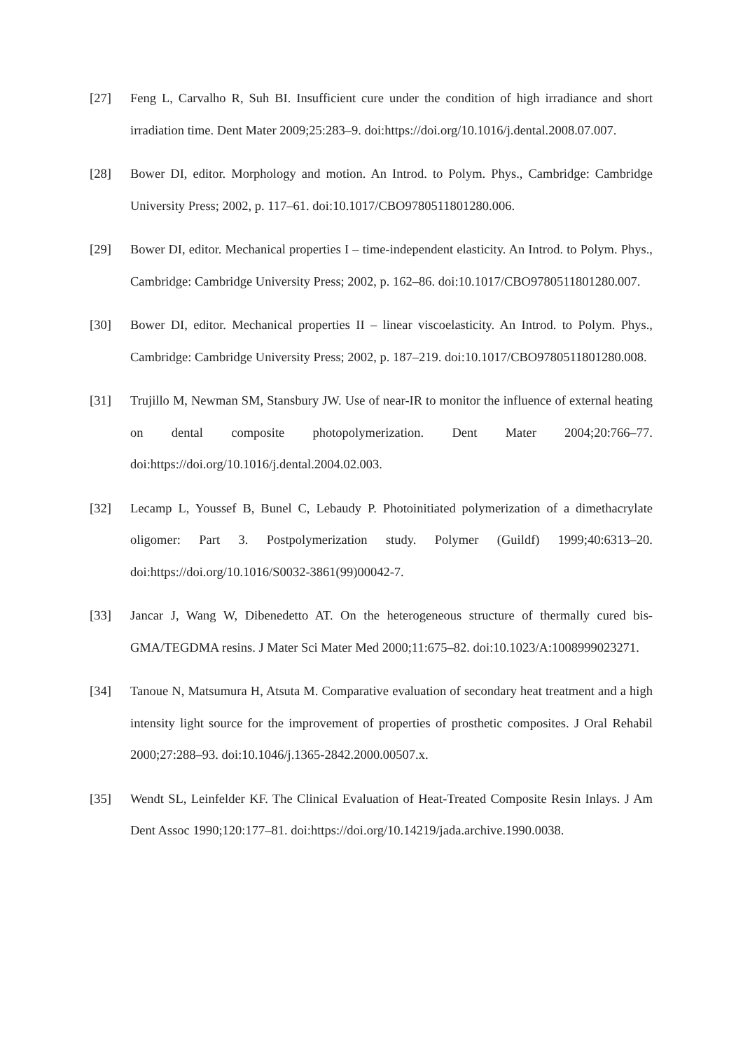[27] Feng L, Carvalho R, Suh BI. Insufficient cure under the condition of high irradiance and short irradiation time. Dent Mater 2009;25:283–9. doi:https://doi.org/10.1016/j.dental.2008.07.007.
[28] Bower DI, editor. Morphology and motion. An Introd. to Polym. Phys., Cambridge: Cambridge University Press; 2002, p. 117–61. doi:10.1017/CBO9780511801280.006.
[29] Bower DI, editor. Mechanical properties I – time-independent elasticity. An Introd. to Polym. Phys., Cambridge: Cambridge University Press; 2002, p. 162–86. doi:10.1017/CBO9780511801280.007.
[30] Bower DI, editor. Mechanical properties II – linear viscoelasticity. An Introd. to Polym. Phys., Cambridge: Cambridge University Press; 2002, p. 187–219. doi:10.1017/CBO9780511801280.008.
[31] Trujillo M, Newman SM, Stansbury JW. Use of near-IR to monitor the influence of external heating on dental composite photopolymerization. Dent Mater 2004;20:766–77. doi:https://doi.org/10.1016/j.dental.2004.02.003.
[32] Lecamp L, Youssef B, Bunel C, Lebaudy P. Photoinitiated polymerization of a dimethacrylate oligomer: Part 3. Postpolymerization study. Polymer (Guildf) 1999;40:6313–20. doi:https://doi.org/10.1016/S0032-3861(99)00042-7.
[33] Jancar J, Wang W, Dibenedetto AT. On the heterogeneous structure of thermally cured bis-GMA/TEGDMA resins. J Mater Sci Mater Med 2000;11:675–82. doi:10.1023/A:1008999023271.
[34] Tanoue N, Matsumura H, Atsuta M. Comparative evaluation of secondary heat treatment and a high intensity light source for the improvement of properties of prosthetic composites. J Oral Rehabil 2000;27:288–93. doi:10.1046/j.1365-2842.2000.00507.x.
[35] Wendt SL, Leinfelder KF. The Clinical Evaluation of Heat-Treated Composite Resin Inlays. J Am Dent Assoc 1990;120:177–81. doi:https://doi.org/10.14219/jada.archive.1990.0038.